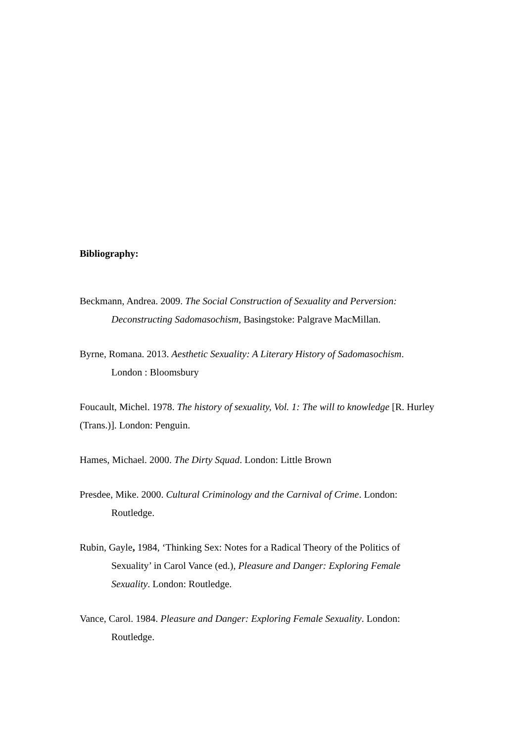Bibliography:
Beckmann, Andrea. 2009. The Social Construction of Sexuality and Perversion: Deconstructing Sadomasochism, Basingstoke: Palgrave MacMillan.
Byrne, Romana. 2013. Aesthetic Sexuality: A Literary History of Sadomasochism. London : Bloomsbury
Foucault, Michel. 1978. The history of sexuality, Vol. 1: The will to knowledge [R. Hurley
(Trans.)]. London: Penguin.
Hames, Michael. 2000. The Dirty Squad. London: Little Brown
Presdee, Mike. 2000. Cultural Criminology and the Carnival of Crime. London: Routledge.
Rubin, Gayle, 1984, ‘Thinking Sex: Notes for a Radical Theory of the Politics of Sexuality’ in Carol Vance (ed.), Pleasure and Danger: Exploring Female Sexuality. London: Routledge.
Vance, Carol. 1984. Pleasure and Danger: Exploring Female Sexuality. London: Routledge.